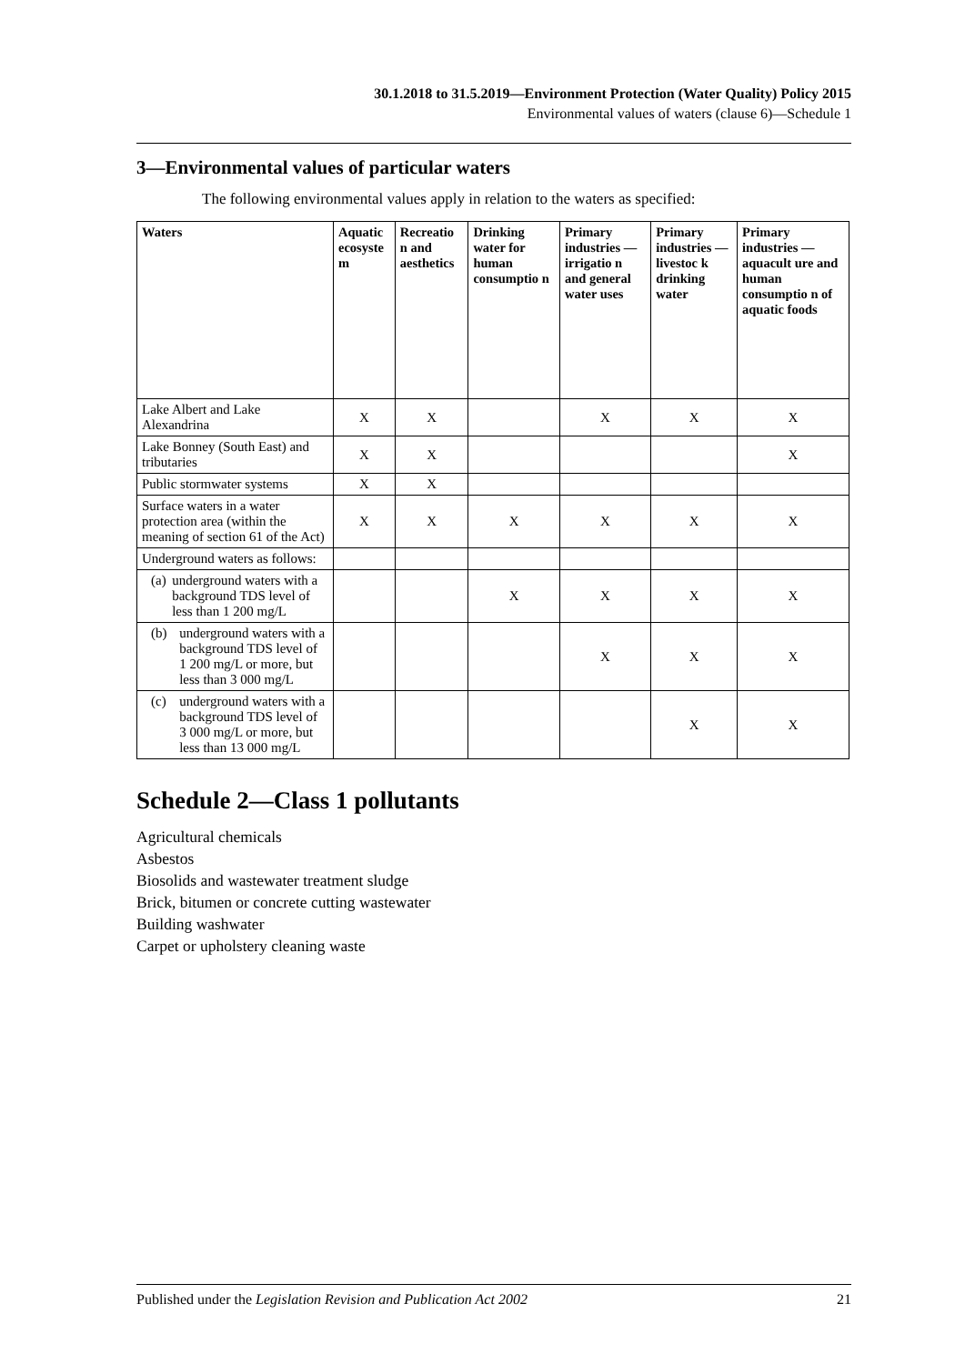30.1.2018 to 31.5.2019—Environment Protection (Water Quality) Policy 2015
Environmental values of waters (clause 6)—Schedule 1
3—Environmental values of particular waters
The following environmental values apply in relation to the waters as specified:
| Waters | Aquatic ecosyste m | Recreatio n and aesthetics | Drinking water for human consumptio n | Primary industries —irrigatio n and general water uses | Primary industries —livestoc k drinking water | Primary industries —aquacult ure and human consumptio n of aquatic foods |
| --- | --- | --- | --- | --- | --- | --- |
| Lake Albert and Lake Alexandrina | X | X | | X | X | X |
| Lake Bonney (South East) and tributaries | X | X | | | | X |
| Public stormwater systems | X | X | | | | |
| Surface waters in a water protection area (within the meaning of section 61 of the Act) | X | X | X | X | X | X |
| Underground waters as follows: | | | | | | |
| (a) underground waters with a background TDS level of less than 1 200 mg/L | | | X | X | X | X |
| (b) underground waters with a background TDS level of 1 200 mg/L or more, but less than 3 000 mg/L | | | | X | X | X |
| (c) underground waters with a background TDS level of 3 000 mg/L or more, but less than 13 000 mg/L | | | | | X | X |
Schedule 2—Class 1 pollutants
Agricultural chemicals
Asbestos
Biosolids and wastewater treatment sludge
Brick, bitumen or concrete cutting wastewater
Building washwater
Carpet or upholstery cleaning waste
Published under the Legislation Revision and Publication Act 2002 21